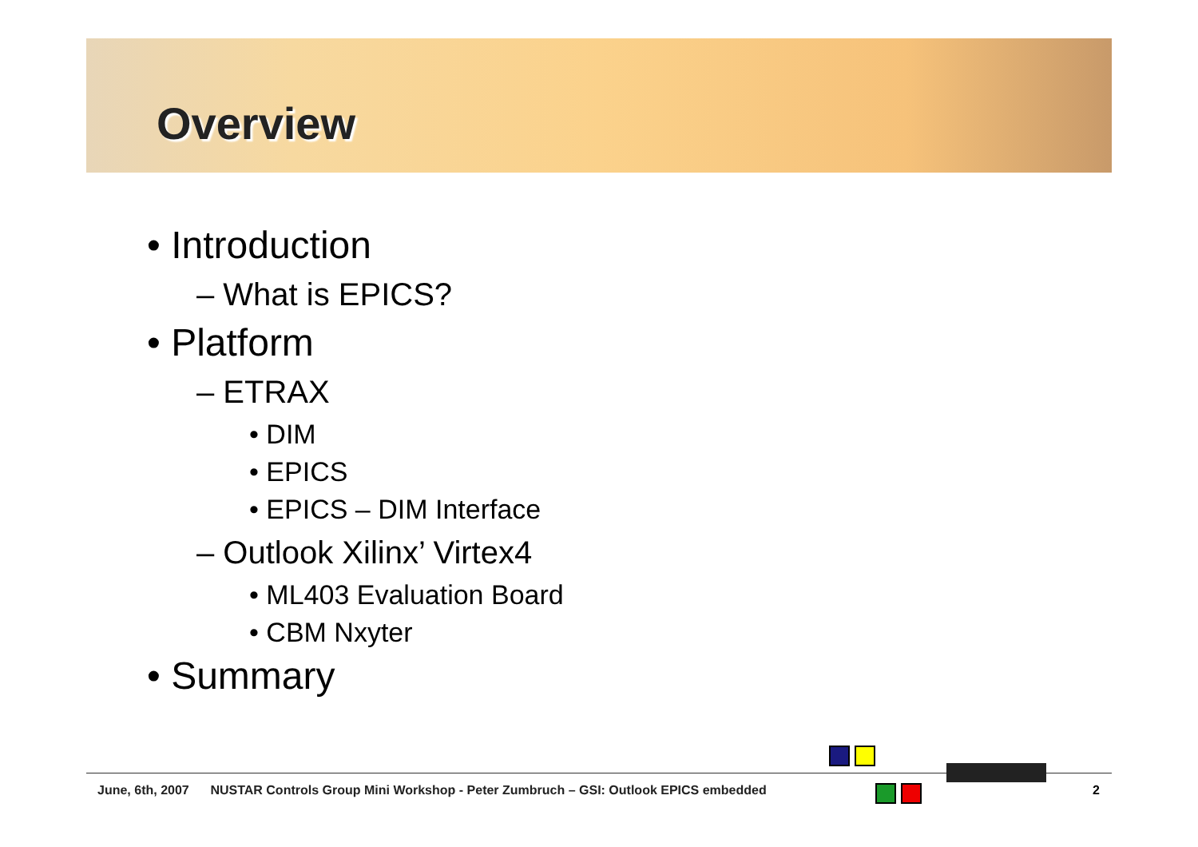Overview
• Introduction
– What is EPICS?
• Platform
– ETRAX
• DIM
• EPICS
• EPICS – DIM Interface
– Outlook Xilinx’ Virtex4
• ML403 Evaluation Board
• CBM Nxyter
• Summary
June, 6th, 2007 NUSTAR Controls Group Mini Workshop - Peter Zumbruch – GSI: Outlook EPICS embedded
2